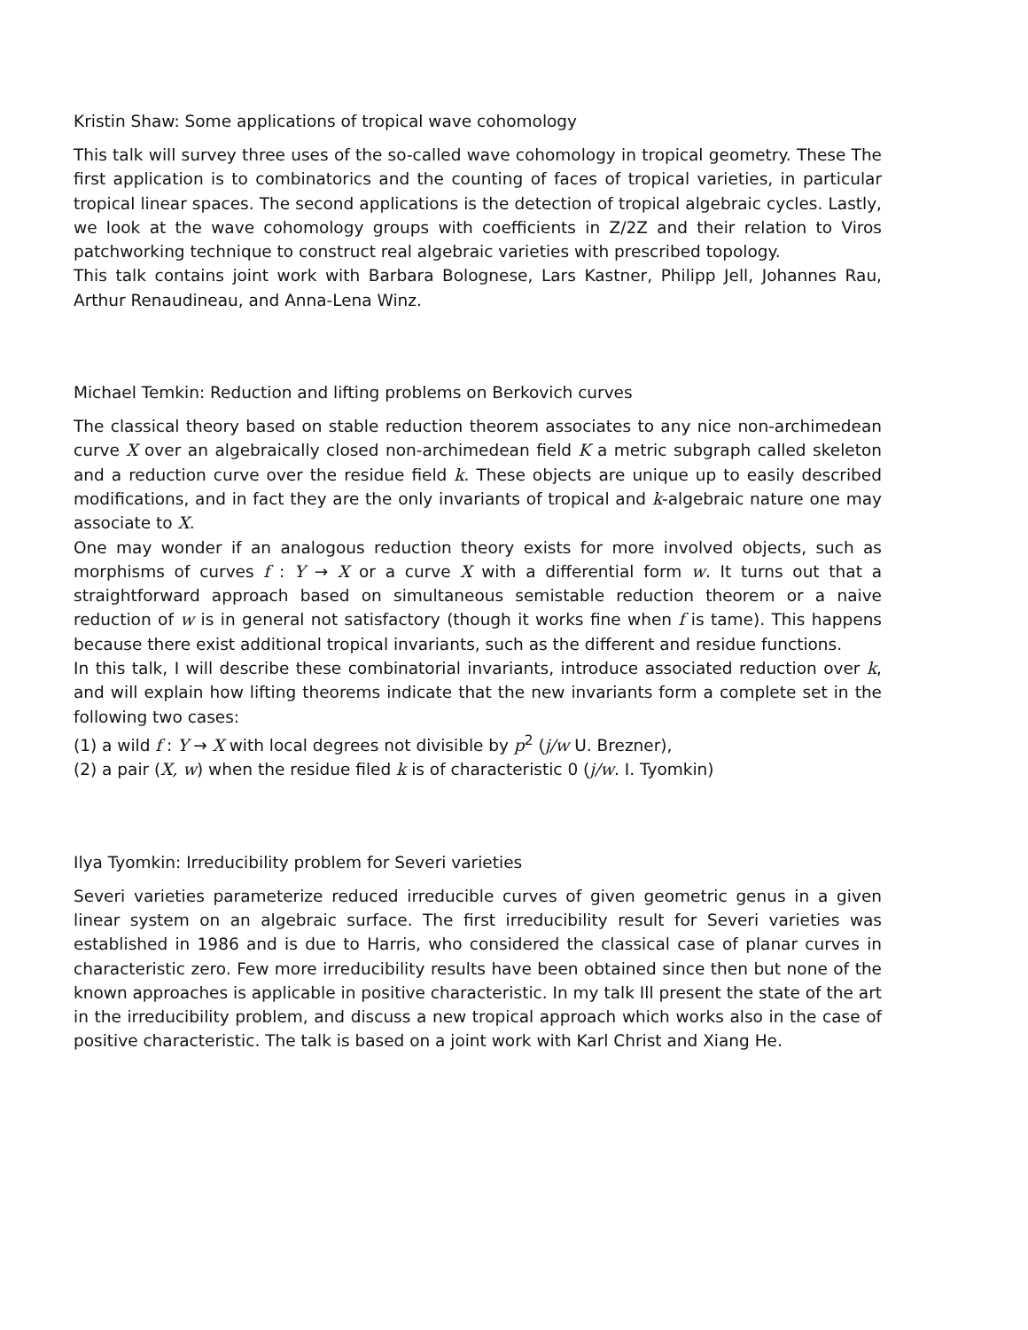Kristin Shaw: Some applications of tropical wave cohomology
This talk will survey three uses of the so-called wave cohomology in tropical geometry. These The first application is to combinatorics and the counting of faces of tropical varieties, in particular tropical linear spaces. The second applications is the detection of tropical algebraic cycles. Lastly, we look at the wave cohomology groups with coefficients in Z/2Z and their relation to Viros patchworking technique to construct real algebraic varieties with prescribed topology.
This talk contains joint work with Barbara Bolognese, Lars Kastner, Philipp Jell, Johannes Rau, Arthur Renaudineau, and Anna-Lena Winz.
Michael Temkin: Reduction and lifting problems on Berkovich curves
The classical theory based on stable reduction theorem associates to any nice non-archimedean curve X over an algebraically closed non-archimedean field K a metric subgraph called skeleton and a reduction curve over the residue field k. These objects are unique up to easily described modifications, and in fact they are the only invariants of tropical and k-algebraic nature one may associate to X.
One may wonder if an analogous reduction theory exists for more involved objects, such as morphisms of curves f : Y → X or a curve X with a differential form w. It turns out that a straightforward approach based on simultaneous semistable reduction theorem or a naive reduction of w is in general not satisfactory (though it works fine when f is tame). This happens because there exist additional tropical invariants, such as the different and residue functions.
In this talk, I will describe these combinatorial invariants, introduce associated reduction over k, and will explain how lifting theorems indicate that the new invariants form a complete set in the following two cases:
(1) a wild f : Y → X with local degrees not divisible by p<sup>2</sup> (j/w U. Brezner),
(2) a pair (X, w) when the residue filed k is of characteristic 0 (j/w. I. Tyomkin)
Ilya Tyomkin: Irreducibility problem for Severi varieties
Severi varieties parameterize reduced irreducible curves of given geometric genus in a given linear system on an algebraic surface. The first irreducibility result for Severi varieties was established in 1986 and is due to Harris, who considered the classical case of planar curves in characteristic zero. Few more irreducibility results have been obtained since then but none of the known approaches is applicable in positive characteristic. In my talk Ill present the state of the art in the irreducibility problem, and discuss a new tropical approach which works also in the case of positive characteristic. The talk is based on a joint work with Karl Christ and Xiang He.